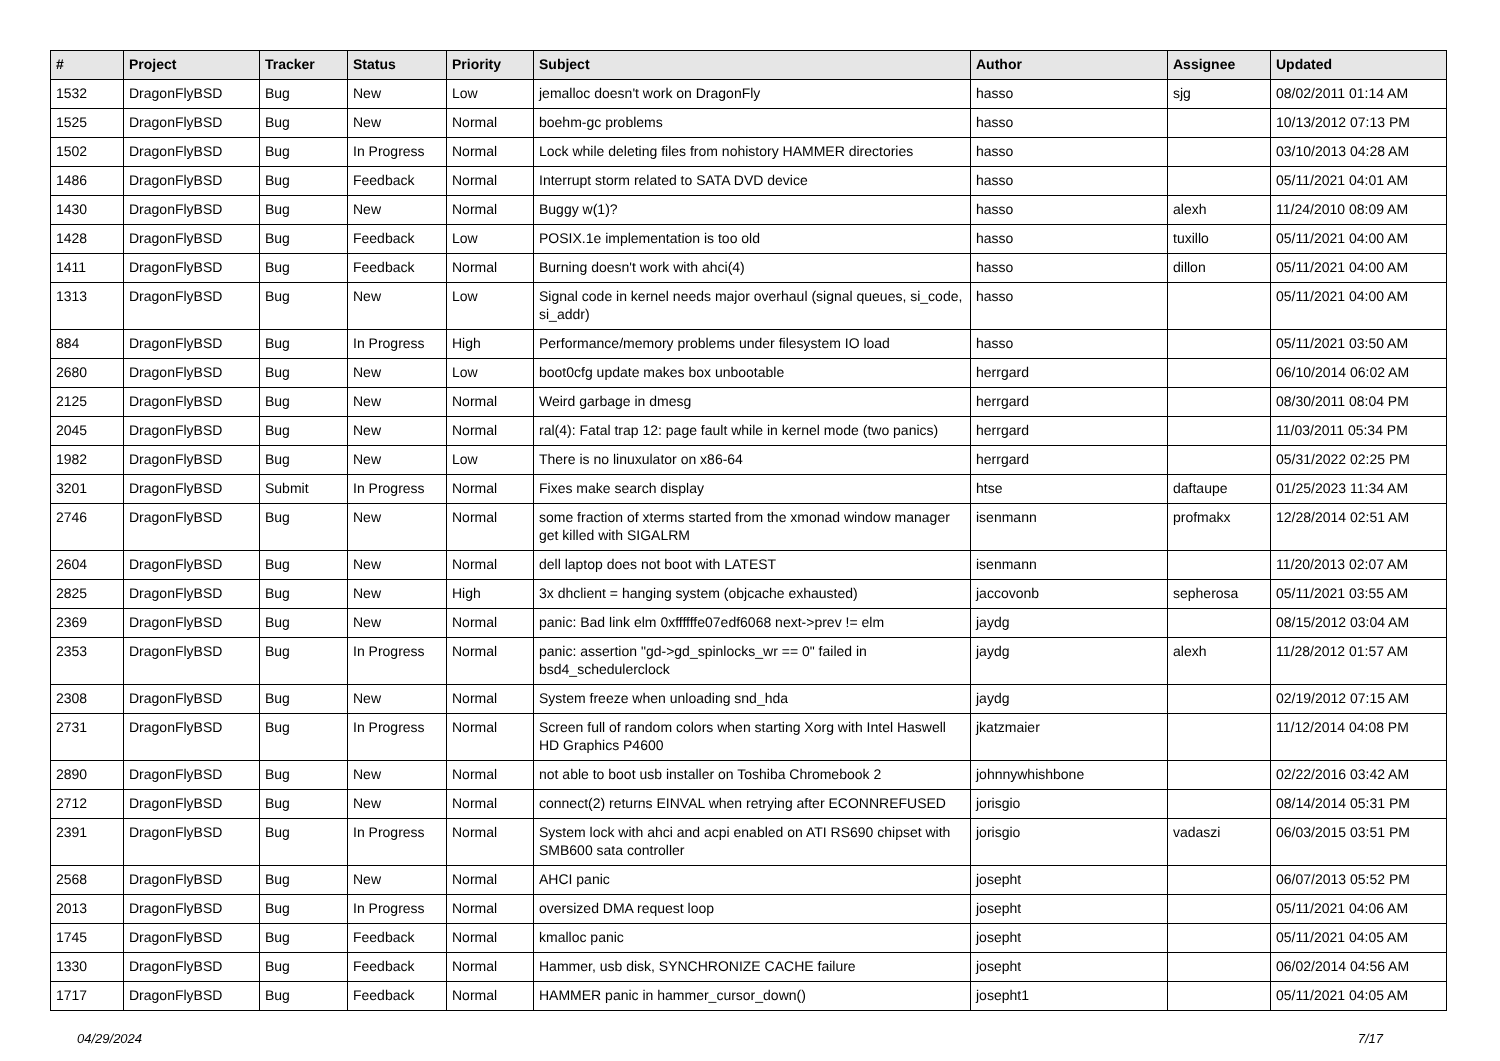| # | Project | Tracker | Status | Priority | Subject | Author | Assignee | Updated |
| --- | --- | --- | --- | --- | --- | --- | --- | --- |
| 1532 | DragonFlyBSD | Bug | New | Low | jemalloc doesn't work on DragonFly | hasso | sjg | 08/02/2011 01:14 AM |
| 1525 | DragonFlyBSD | Bug | New | Normal | boehm-gc problems | hasso | | 10/13/2012 07:13 PM |
| 1502 | DragonFlyBSD | Bug | In Progress | Normal | Lock while deleting files from nohistory HAMMER directories | hasso | | 03/10/2013 04:28 AM |
| 1486 | DragonFlyBSD | Bug | Feedback | Normal | Interrupt storm related to SATA DVD device | hasso | | 05/11/2021 04:01 AM |
| 1430 | DragonFlyBSD | Bug | New | Normal | Buggy w(1)? | hasso | alexh | 11/24/2010 08:09 AM |
| 1428 | DragonFlyBSD | Bug | Feedback | Low | POSIX.1e implementation is too old | hasso | tuxillo | 05/11/2021 04:00 AM |
| 1411 | DragonFlyBSD | Bug | Feedback | Normal | Burning doesn't work with ahci(4) | hasso | dillon | 05/11/2021 04:00 AM |
| 1313 | DragonFlyBSD | Bug | New | Low | Signal code in kernel needs major overhaul (signal queues, si_code, si_addr) | hasso | | 05/11/2021 04:00 AM |
| 884 | DragonFlyBSD | Bug | In Progress | High | Performance/memory problems under filesystem IO load | hasso | | 05/11/2021 03:50 AM |
| 2680 | DragonFlyBSD | Bug | New | Low | boot0cfg update makes box unbootable | herrgard | | 06/10/2014 06:02 AM |
| 2125 | DragonFlyBSD | Bug | New | Normal | Weird garbage in dmesg | herrgard | | 08/30/2011 08:04 PM |
| 2045 | DragonFlyBSD | Bug | New | Normal | ral(4): Fatal trap 12: page fault while in kernel mode (two panics) | herrgard | | 11/03/2011 05:34 PM |
| 1982 | DragonFlyBSD | Bug | New | Low | There is no linuxulator on x86-64 | herrgard | | 05/31/2022 02:25 PM |
| 3201 | DragonFlyBSD | Submit | In Progress | Normal | Fixes make search display | htse | daftaupe | 01/25/2023 11:34 AM |
| 2746 | DragonFlyBSD | Bug | New | Normal | some fraction of xterms started from the xmonad window manager get killed with SIGALRM | isenmann | profmakx | 12/28/2014 02:51 AM |
| 2604 | DragonFlyBSD | Bug | New | Normal | dell laptop does not boot with LATEST | isenmann | | 11/20/2013 02:07 AM |
| 2825 | DragonFlyBSD | Bug | New | High | 3x dhclient = hanging system (objcache exhausted) | jaccovonb | sepherosa | 05/11/2021 03:55 AM |
| 2369 | DragonFlyBSD | Bug | New | Normal | panic: Bad link elm 0xffffffe07edf6068 next->prev != elm | jaydg | | 08/15/2012 03:04 AM |
| 2353 | DragonFlyBSD | Bug | In Progress | Normal | panic: assertion "gd->gd_spinlocks_wr == 0" failed in bsd4_schedulerclock | jaydg | alexh | 11/28/2012 01:57 AM |
| 2308 | DragonFlyBSD | Bug | New | Normal | System freeze when unloading snd_hda | jaydg | | 02/19/2012 07:15 AM |
| 2731 | DragonFlyBSD | Bug | In Progress | Normal | Screen full of random colors when starting Xorg with Intel Haswell HD Graphics P4600 | jkatzmaier | | 11/12/2014 04:08 PM |
| 2890 | DragonFlyBSD | Bug | New | Normal | not able to boot usb installer on Toshiba Chromebook 2 | johnnywhishbone | | 02/22/2016 03:42 AM |
| 2712 | DragonFlyBSD | Bug | New | Normal | connect(2) returns EINVAL when retrying after ECONNREFUSED | jorisgio | | 08/14/2014 05:31 PM |
| 2391 | DragonFlyBSD | Bug | In Progress | Normal | System lock with ahci and acpi enabled on ATI RS690 chipset with SMB600 sata controller | jorisgio | vadaszi | 06/03/2015 03:51 PM |
| 2568 | DragonFlyBSD | Bug | New | Normal | AHCI panic | josepht | | 06/07/2013 05:52 PM |
| 2013 | DragonFlyBSD | Bug | In Progress | Normal | oversized DMA request loop | josepht | | 05/11/2021 04:06 AM |
| 1745 | DragonFlyBSD | Bug | Feedback | Normal | kmalloc panic | josepht | | 05/11/2021 04:05 AM |
| 1330 | DragonFlyBSD | Bug | Feedback | Normal | Hammer, usb disk, SYNCHRONIZE CACHE failure | josepht | | 06/02/2014 04:56 AM |
| 1717 | DragonFlyBSD | Bug | Feedback | Normal | HAMMER panic in hammer_cursor_down() | josepht1 | | 05/11/2021 04:05 AM |
04/29/2024 7/17